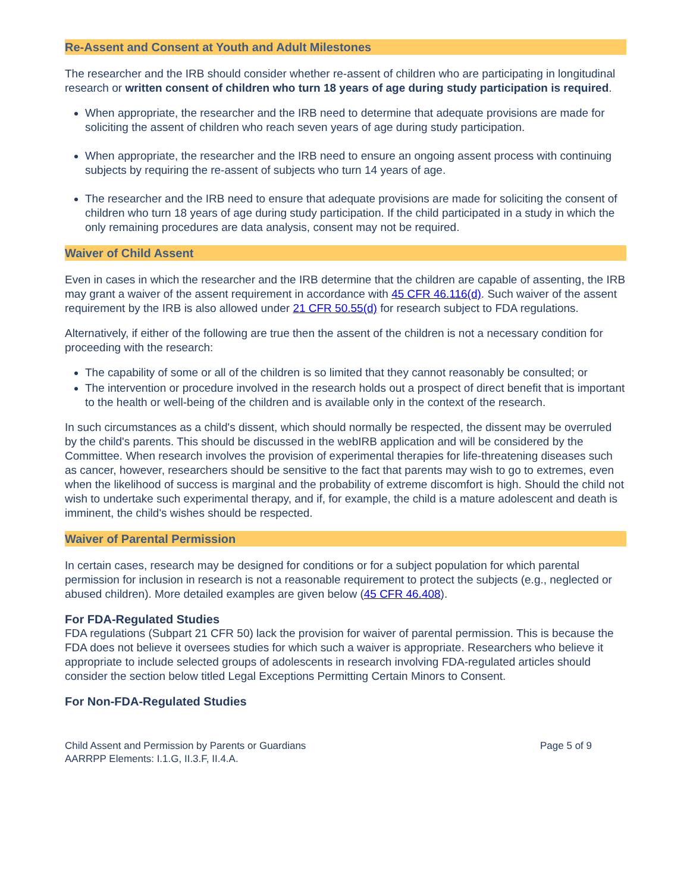Re-Assent and Consent at Youth and Adult Milestones
The researcher and the IRB should consider whether re-assent of children who are participating in longitudinal research or written consent of children who turn 18 years of age during study participation is required.
When appropriate, the researcher and the IRB need to determine that adequate provisions are made for soliciting the assent of children who reach seven years of age during study participation.
When appropriate, the researcher and the IRB need to ensure an ongoing assent process with continuing subjects by requiring the re-assent of subjects who turn 14 years of age.
The researcher and the IRB need to ensure that adequate provisions are made for soliciting the consent of children who turn 18 years of age during study participation. If the child participated in a study in which the only remaining procedures are data analysis, consent may not be required.
Waiver of Child Assent
Even in cases in which the researcher and the IRB determine that the children are capable of assenting, the IRB may grant a waiver of the assent requirement in accordance with 45 CFR 46.116(d). Such waiver of the assent requirement by the IRB is also allowed under 21 CFR 50.55(d) for research subject to FDA regulations.
Alternatively, if either of the following are true then the assent of the children is not a necessary condition for proceeding with the research:
The capability of some or all of the children is so limited that they cannot reasonably be consulted; or
The intervention or procedure involved in the research holds out a prospect of direct benefit that is important to the health or well-being of the children and is available only in the context of the research.
In such circumstances as a child's dissent, which should normally be respected, the dissent may be overruled by the child's parents. This should be discussed in the webIRB application and will be considered by the Committee. When research involves the provision of experimental therapies for life-threatening diseases such as cancer, however, researchers should be sensitive to the fact that parents may wish to go to extremes, even when the likelihood of success is marginal and the probability of extreme discomfort is high. Should the child not wish to undertake such experimental therapy, and if, for example, the child is a mature adolescent and death is imminent, the child's wishes should be respected.
Waiver of Parental Permission
In certain cases, research may be designed for conditions or for a subject population for which parental permission for inclusion in research is not a reasonable requirement to protect the subjects (e.g., neglected or abused children). More detailed examples are given below (45 CFR 46.408).
For FDA-Regulated Studies
FDA regulations (Subpart 21 CFR 50) lack the provision for waiver of parental permission. This is because the FDA does not believe it oversees studies for which such a waiver is appropriate. Researchers who believe it appropriate to include selected groups of adolescents in research involving FDA-regulated articles should consider the section below titled Legal Exceptions Permitting Certain Minors to Consent.
For Non-FDA-Regulated Studies
Child Assent and Permission by Parents or Guardians
AARRPP Elements: I.1.G, II.3.F, II.4.A.
Page 5 of 9